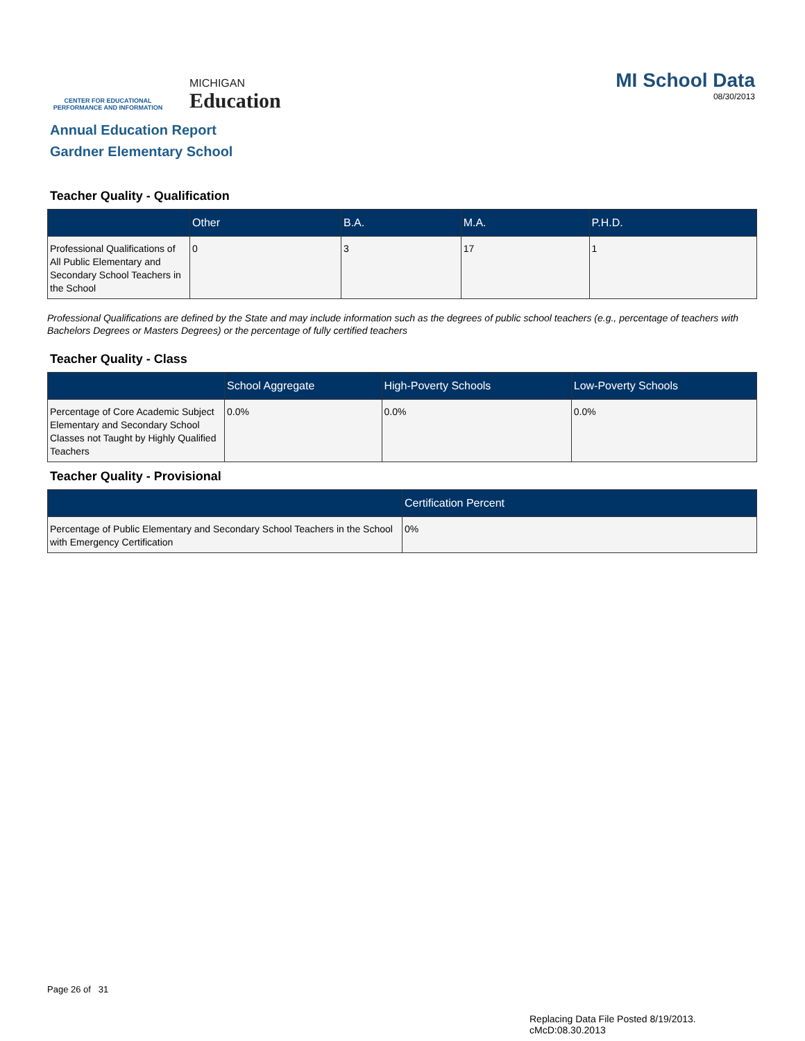CENTER FOR EDUCATIONAL
PERFORMANCE AND INFORMATION
MICHIGAN
Education
MI School Data
08/30/2013
Annual Education Report
Gardner Elementary School
Teacher Quality - Qualification
| | Other | B.A. | M.A. | P.H.D. |
| --- | --- | --- | --- | --- |
| Professional Qualifications of All Public Elementary and Secondary School Teachers in the School | 0 | 3 | 17 | 1 |
Professional Qualifications are defined by the State and may include information such as the degrees of public school teachers (e.g., percentage of teachers with Bachelors Degrees or Masters Degrees) or the percentage of fully certified teachers
Teacher Quality - Class
| | School Aggregate | High-Poverty Schools | Low-Poverty Schools |
| --- | --- | --- | --- |
| Percentage of Core Academic Subject Elementary and Secondary School Classes not Taught by Highly Qualified Teachers | 0.0% | 0.0% | 0.0% |
Teacher Quality - Provisional
| | Certification Percent |
| --- | --- |
| Percentage of Public Elementary and Secondary School Teachers in the School with Emergency Certification | 0% |
Page 26 of 31
Replacing Data File Posted 8/19/2013.
cMcD:08.30.2013